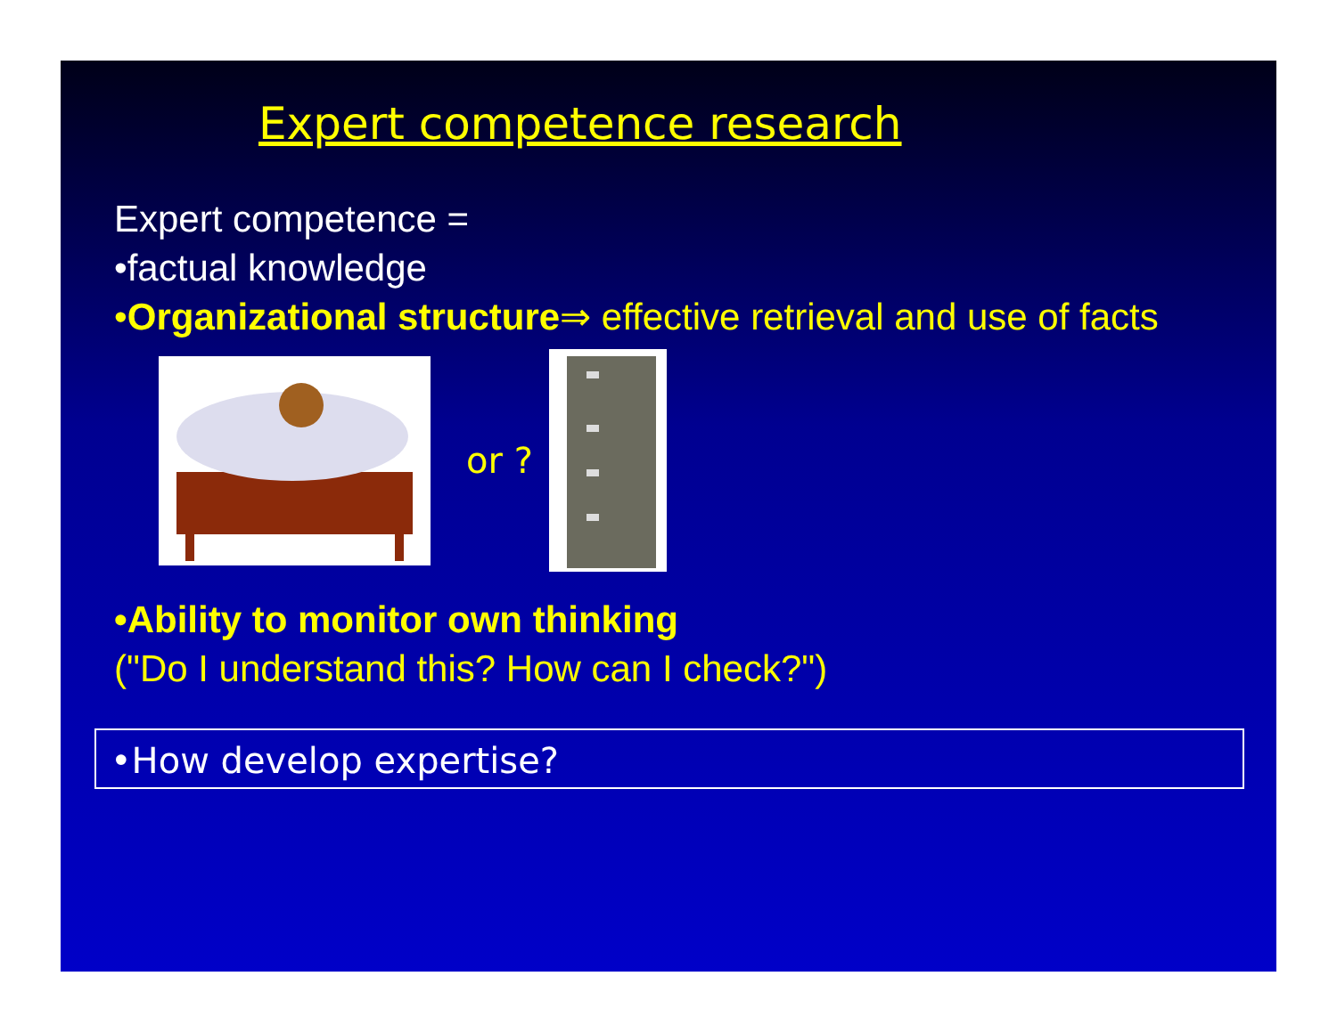Expert competence research
Expert competence =
•factual knowledge
•Organizational structure⇒ effective retrieval and use of facts
or ?
•Ability to monitor own thinking
("Do I understand this? How can I check?")
•How develop expertise?